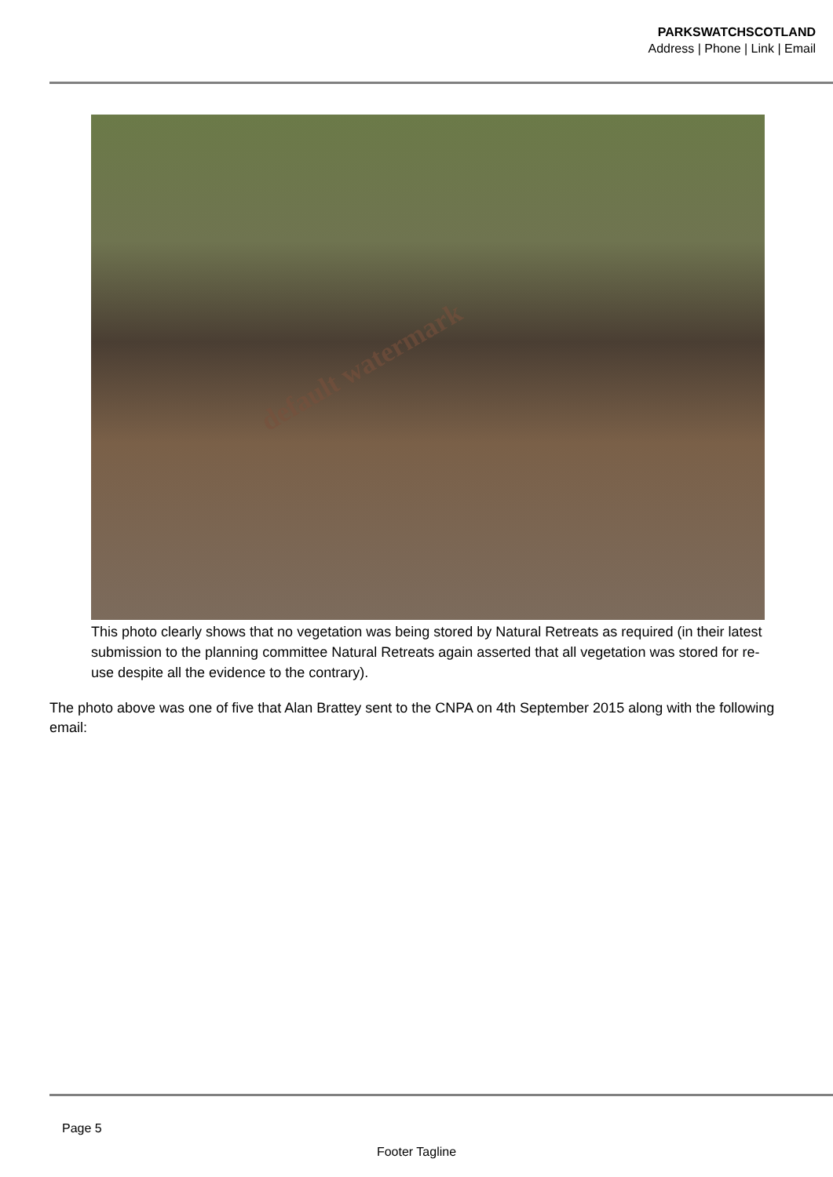PARKSWATCHSCOTLAND
Address | Phone | Link | Email
default watermark
This photo clearly shows that no vegetation was being stored by Natural Retreats as required (in their latest submission to the planning committee Natural Retreats again asserted that all vegetation was stored for re-use despite all the evidence to the contrary).
The photo above was one of five that Alan Brattey sent to the CNPA on 4th September 2015 along with the following email:
Page 5
Footer Tagline